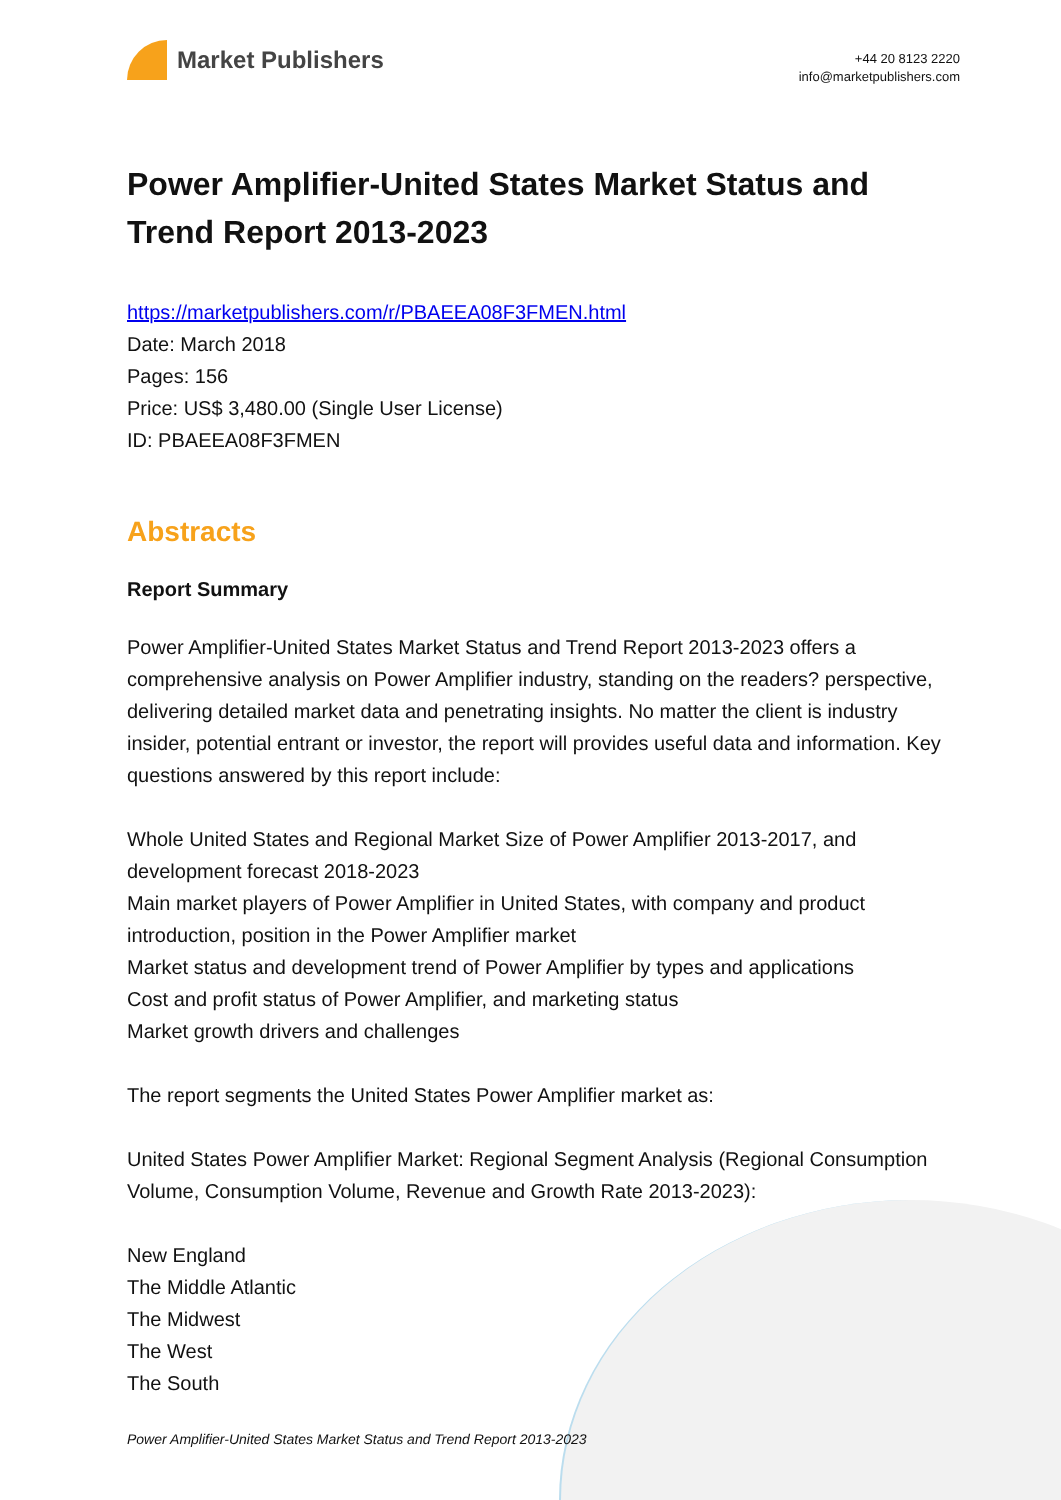Market Publishers
+44 20 8123 2220
info@marketpublishers.com
Power Amplifier-United States Market Status and Trend Report 2013-2023
https://marketpublishers.com/r/PBAEEA08F3FMEN.html
Date: March 2018
Pages: 156
Price: US$ 3,480.00 (Single User License)
ID: PBAEEA08F3FMEN
Abstracts
Report Summary
Power Amplifier-United States Market Status and Trend Report 2013-2023 offers a comprehensive analysis on Power Amplifier industry, standing on the readers? perspective, delivering detailed market data and penetrating insights. No matter the client is industry insider, potential entrant or investor, the report will provides useful data and information. Key questions answered by this report include:
Whole United States and Regional Market Size of Power Amplifier 2013-2017, and development forecast 2018-2023
Main market players of Power Amplifier in United States, with company and product introduction, position in the Power Amplifier market
Market status and development trend of Power Amplifier by types and applications
Cost and profit status of Power Amplifier, and marketing status
Market growth drivers and challenges
The report segments the United States Power Amplifier market as:
United States Power Amplifier Market: Regional Segment Analysis (Regional Consumption Volume, Consumption Volume, Revenue and Growth Rate 2013-2023):
New England
The Middle Atlantic
The Midwest
The West
The South
Power Amplifier-United States Market Status and Trend Report 2013-2023